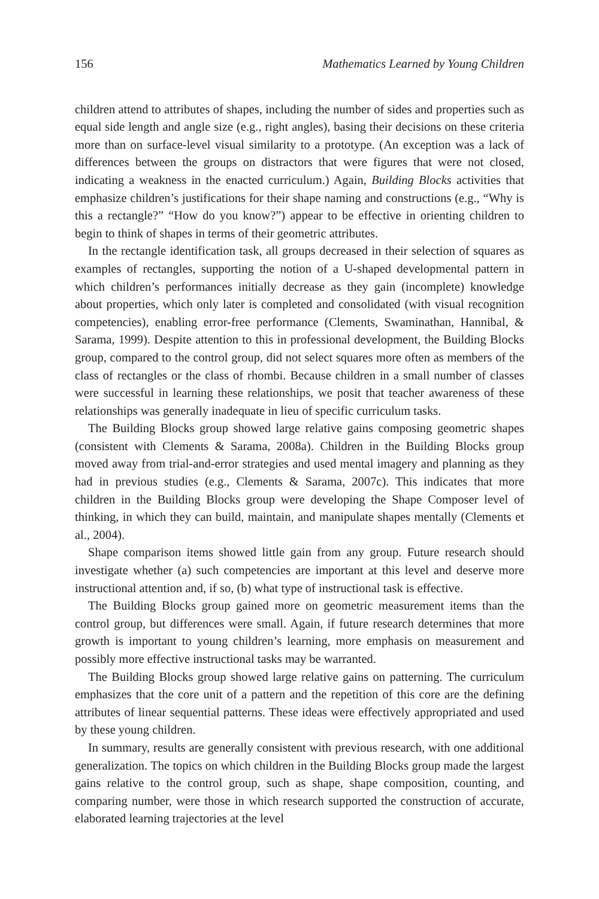156 Mathematics Learned by Young Children
children attend to attributes of shapes, including the number of sides and properties such as equal side length and angle size (e.g., right angles), basing their decisions on these criteria more than on surface-level visual similarity to a prototype. (An exception was a lack of differences between the groups on distractors that were figures that were not closed, indicating a weakness in the enacted curriculum.) Again, Building Blocks activities that emphasize children’s justifications for their shape naming and constructions (e.g., “Why is this a rectangle?” “How do you know?”) appear to be effective in orienting children to begin to think of shapes in terms of their geometric attributes.
In the rectangle identification task, all groups decreased in their selection of squares as examples of rectangles, supporting the notion of a U-shaped developmental pattern in which children’s performances initially decrease as they gain (incomplete) knowledge about properties, which only later is completed and consolidated (with visual recognition competencies), enabling error-free performance (Clements, Swaminathan, Hannibal, & Sarama, 1999). Despite attention to this in professional development, the Building Blocks group, compared to the control group, did not select squares more often as members of the class of rectangles or the class of rhombi. Because children in a small number of classes were successful in learning these relationships, we posit that teacher awareness of these relationships was generally inadequate in lieu of specific curriculum tasks.
The Building Blocks group showed large relative gains composing geometric shapes (consistent with Clements & Sarama, 2008a). Children in the Building Blocks group moved away from trial-and-error strategies and used mental imagery and planning as they had in previous studies (e.g., Clements & Sarama, 2007c). This indicates that more children in the Building Blocks group were developing the Shape Composer level of thinking, in which they can build, maintain, and manipulate shapes mentally (Clements et al., 2004).
Shape comparison items showed little gain from any group. Future research should investigate whether (a) such competencies are important at this level and deserve more instructional attention and, if so, (b) what type of instructional task is effective.
The Building Blocks group gained more on geometric measurement items than the control group, but differences were small. Again, if future research determines that more growth is important to young children’s learning, more emphasis on measurement and possibly more effective instructional tasks may be warranted.
The Building Blocks group showed large relative gains on patterning. The curriculum emphasizes that the core unit of a pattern and the repetition of this core are the defining attributes of linear sequential patterns. These ideas were effectively appropriated and used by these young children.
In summary, results are generally consistent with previous research, with one additional generalization. The topics on which children in the Building Blocks group made the largest gains relative to the control group, such as shape, shape composition, counting, and comparing number, were those in which research supported the construction of accurate, elaborated learning trajectories at the level